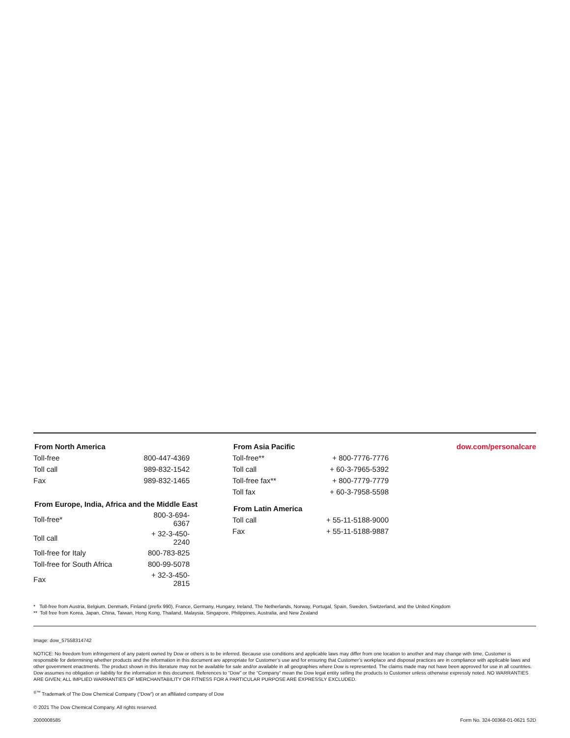From North America
| Toll-free | 800-447-4369 |
| Toll call | 989-832-1542 |
| Fax | 989-832-1465 |
From Europe, India, Africa and the Middle East
| Toll-free* | 800-3-694-6367 |
| Toll call | + 32-3-450-2240 |
| Toll-free for Italy | 800-783-825 |
| Toll-free for South Africa | 800-99-5078 |
| Fax | + 32-3-450-2815 |
From Asia Pacific
| Toll-free** | + 800-7776-7776 |
| Toll call | + 60-3-7965-5392 |
| Toll-free fax** | + 800-7779-7779 |
| Toll fax | + 60-3-7958-5598 |
From Latin America
| Toll call | + 55-11-5188-9000 |
| Fax | + 55-11-5188-9887 |
dow.com/personalcare
* Toll-free from Austria, Belgium, Denmark, Finland (prefix 990), France, Germany, Hungary, Ireland, The Netherlands, Norway, Portugal, Spain, Sweden, Switzerland, and the United Kingdom
** Toll free from Korea, Japan, China, Taiwan, Hong Kong, Thailand, Malaysia, Singapore, Philippines, Australia, and New Zealand
Image: dow_57558314742
NOTICE: No freedom from infringement of any patent owned by Dow or others is to be inferred. Because use conditions and applicable laws may differ from one location to another and may change with time, Customer is responsible for determining whether products and the information in this document are appropriate for Customer’s use and for ensuring that Customer’s workplace and disposal practices are in compliance with applicable laws and other government enactments. The product shown in this literature may not be available for sale and/or available in all geographies where Dow is represented. The claims made may not have been approved for use in all countries. Dow assumes no obligation or liability for the information in this document. References to “Dow” or the “Company” mean the Dow legal entity selling the products to Customer unless otherwise expressly noted. NO WARRANTIES ARE GIVEN; ALL IMPLIED WARRANTIES OF MERCHANTABILITY OR FITNESS FOR A PARTICULAR PURPOSE ARE EXPRESSLY EXCLUDED.
<sup>®™</sup> Trademark of The Dow Chemical Company (“Dow”) or an affiliated company of Dow
© 2021 The Dow Chemical Company. All rights reserved.
2000008585 Form No. 324-00368-01-0621 S2D